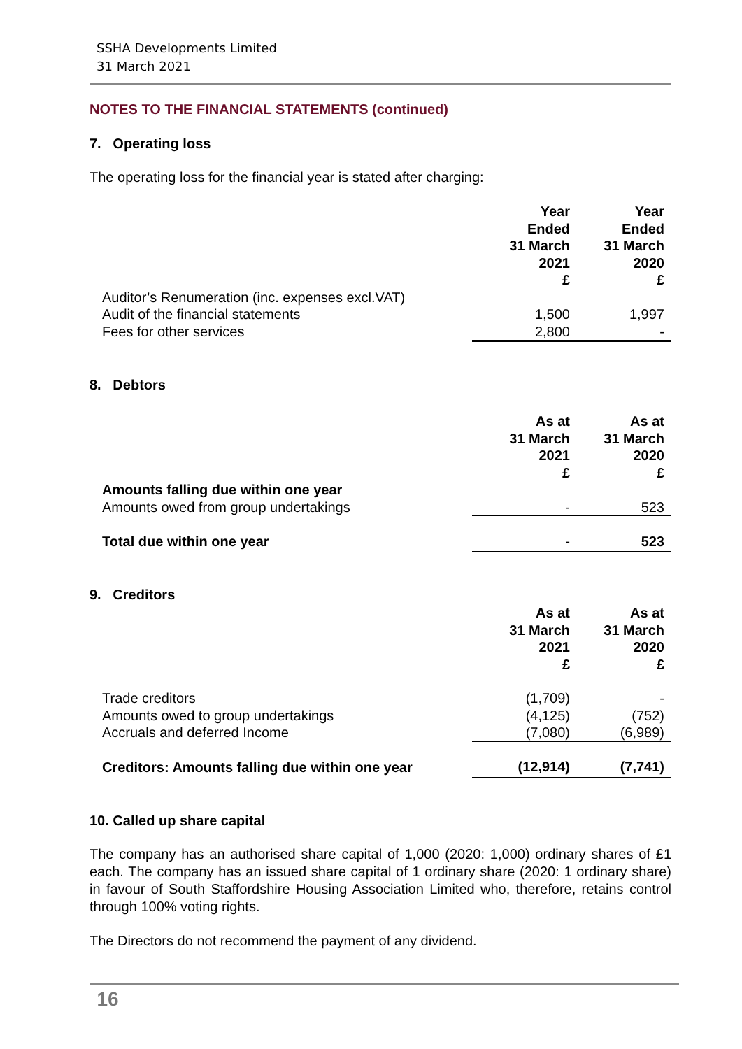SSHA Developments Limited
31 March 2021
NOTES TO THE FINANCIAL STATEMENTS (continued)
7. Operating loss
The operating loss for the financial year is stated after charging:
| | Year Ended 31 March 2021 £ | Year Ended 31 March 2020 £ |
| Auditor’s Renumeration (inc. expenses excl.VAT) | | |
| Audit of the financial statements | 1,500 | 1,997 |
| Fees for other services | 2,800 | - |
8. Debtors
| | As at 31 March 2021 £ | As at 31 March 2020 £ |
| Amounts falling due within one year | | |
| Amounts owed from group undertakings | - | 523 |
| Total due within one year | - | 523 |
9. Creditors
| | As at 31 March 2021 £ | As at 31 March 2020 £ |
| Trade creditors | (1,709) | - |
| Amounts owed to group undertakings | (4,125) | (752) |
| Accruals and deferred Income | (7,080) | (6,989) |
| Creditors: Amounts falling due within one year | (12,914) | (7,741) |
10. Called up share capital
The company has an authorised share capital of 1,000 (2020: 1,000) ordinary shares of £1 each. The company has an issued share capital of 1 ordinary share (2020: 1 ordinary share) in favour of South Staffordshire Housing Association Limited who, therefore, retains control through 100% voting rights.
The Directors do not recommend the payment of any dividend.
16